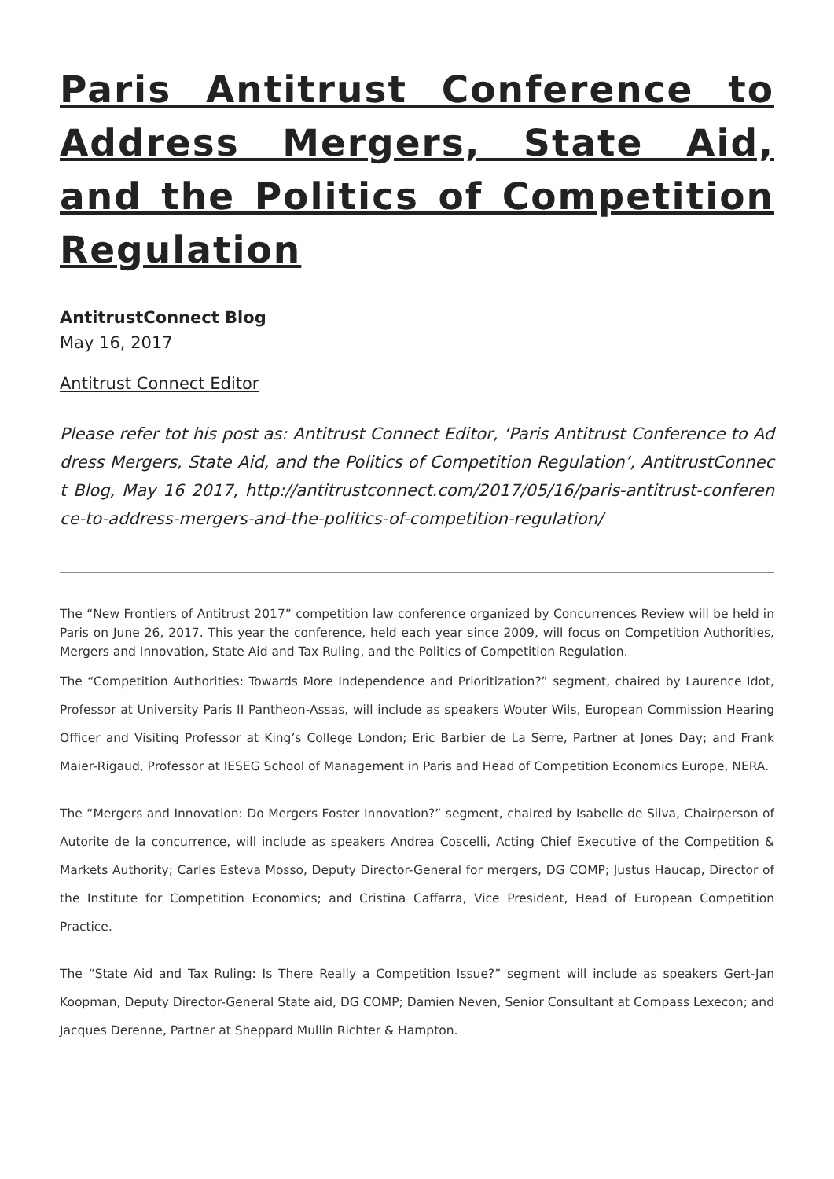Paris Antitrust Conference to Address Mergers, State Aid, and the Politics of Competition Regulation
AntitrustConnect Blog
May 16, 2017
Antitrust Connect Editor
Please refer tot his post as: Antitrust Connect Editor, ‘Paris Antitrust Conference to Address Mergers, State Aid, and the Politics of Competition Regulation’, AntitrustConnect Blog, May 16 2017, http://antitrustconnect.com/2017/05/16/paris-antitrust-conference-to-address-mergers-and-the-politics-of-competition-regulation/
The “New Frontiers of Antitrust 2017” competition law conference organized by Concurrences Review will be held in Paris on June 26, 2017. This year the conference, held each year since 2009, will focus on Competition Authorities, Mergers and Innovation, State Aid and Tax Ruling, and the Politics of Competition Regulation.
The “Competition Authorities: Towards More Independence and Prioritization?” segment, chaired by Laurence Idot, Professor at University Paris II Pantheon-Assas, will include as speakers Wouter Wils, European Commission Hearing Officer and Visiting Professor at King’s College London; Eric Barbier de La Serre, Partner at Jones Day; and Frank Maier-Rigaud, Professor at IESEG School of Management in Paris and Head of Competition Economics Europe, NERA.
The “Mergers and Innovation: Do Mergers Foster Innovation?” segment, chaired by Isabelle de Silva, Chairperson of Autorite de la concurrence, will include as speakers Andrea Coscelli, Acting Chief Executive of the Competition & Markets Authority; Carles Esteva Mosso, Deputy Director-General for mergers, DG COMP; Justus Haucap, Director of the Institute for Competition Economics; and Cristina Caffarra, Vice President, Head of European Competition Practice.
The “State Aid and Tax Ruling: Is There Really a Competition Issue?” segment will include as speakers Gert-Jan Koopman, Deputy Director-General State aid, DG COMP; Damien Neven, Senior Consultant at Compass Lexecon; and Jacques Derenne, Partner at Sheppard Mullin Richter & Hampton.